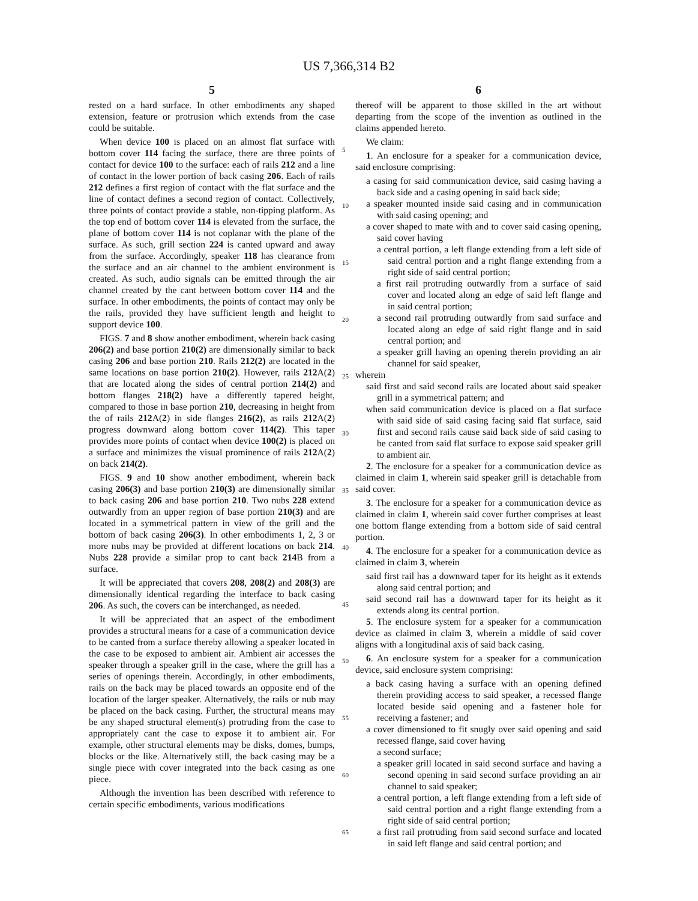US 7,366,314 B2
5
rested on a hard surface. In other embodiments any shaped extension, feature or protrusion which extends from the case could be suitable.
When device 100 is placed on an almost flat surface with bottom cover 114 facing the surface, there are three points of contact for device 100 to the surface: each of rails 212 and a line of contact in the lower portion of back casing 206. Each of rails 212 defines a first region of contact with the flat surface and the line of contact defines a second region of contact. Collectively, three points of contact provide a stable, non-tipping platform. As the top end of bottom cover 114 is elevated from the surface, the plane of bottom cover 114 is not coplanar with the plane of the surface. As such, grill section 224 is canted upward and away from the surface. Accordingly, speaker 118 has clearance from the surface and an air channel to the ambient environment is created. As such, audio signals can be emitted through the air channel created by the cant between bottom cover 114 and the surface. In other embodiments, the points of contact may only be the rails, provided they have sufficient length and height to support device 100.
FIGS. 7 and 8 show another embodiment, wherein back casing 206(2) and base portion 210(2) are dimensionally similar to back casing 206 and base portion 210. Rails 212(2) are located in the same locations on base portion 210(2). However, rails 212 A(2) that are located along the sides of central portion 214(2) and bottom flanges 218(2) have a differently tapered height, compared to those in base portion 210, decreasing in height from the of rails 212 A(2) in side flanges 216(2), as rails 212 A(2) progress downward along bottom cover 114(2). This taper provides more points of contact when device 100(2) is placed on a surface and minimizes the visual prominence of rails 212 A(2) on back 214(2).
FIGS. 9 and 10 show another embodiment, wherein back casing 206(3) and base portion 210(3) are dimensionally similar to back casing 206 and base portion 210. Two nubs 228 extend outwardly from an upper region of base portion 210(3) and are located in a symmetrical pattern in view of the grill and the bottom of back casing 206(3). In other embodiments 1, 2, 3 or more nubs may be provided at different locations on back 214. Nubs 228 provide a similar prop to cant back 214 B from a surface.
It will be appreciated that covers 208, 208(2) and 208(3) are dimensionally identical regarding the interface to back casing 206. As such, the covers can be interchanged, as needed.
It will be appreciated that an aspect of the embodiment provides a structural means for a case of a communication device to be canted from a surface thereby allowing a speaker located in the case to be exposed to ambient air. Ambient air accesses the speaker through a speaker grill in the case, where the grill has a series of openings therein. Accordingly, in other embodiments, rails on the back may be placed towards an opposite end of the location of the larger speaker. Alternatively, the rails or nub may be placed on the back casing. Further, the structural means may be any shaped structural element(s) protruding from the case to appropriately cant the case to expose it to ambient air. For example, other structural elements may be disks, domes, bumps, blocks or the like. Alternatively still, the back casing may be a single piece with cover integrated into the back casing as one piece.
Although the invention has been described with reference to certain specific embodiments, various modifications
5
10
15
20
25
30
35
40
45
50
55
60
65
6
thereof will be apparent to those skilled in the art without departing from the scope of the invention as outlined in the claims appended hereto.
We claim:
1. An enclosure for a speaker for a communication device, said enclosure comprising:
a casing for said communication device, said casing having a back side and a casing opening in said back side;
a speaker mounted inside said casing and in communication with said casing opening; and
a cover shaped to mate with and to cover said casing opening, said cover having
a central portion, a left flange extending from a left side of said central portion and a right flange extending from a right side of said central portion;
a first rail protruding outwardly from a surface of said cover and located along an edge of said left flange and in said central portion;
a second rail protruding outwardly from said surface and located along an edge of said right flange and in said central portion; and
a speaker grill having an opening therein providing an air channel for said speaker,
wherein
said first and said second rails are located about said speaker grill in a symmetrical pattern; and
when said communication device is placed on a flat surface with said side of said casing facing said flat surface, said first and second rails cause said back side of said casing to be canted from said flat surface to expose said speaker grill to ambient air.
2. The enclosure for a speaker for a communication device as claimed in claim 1, wherein said speaker grill is detachable from said cover.
3. The enclosure for a speaker for a communication device as claimed in claim 1, wherein said cover further comprises at least one bottom flange extending from a bottom side of said central portion.
4. The enclosure for a speaker for a communication device as claimed in claim 3, wherein
said first rail has a downward taper for its height as it extends along said central portion; and
said second rail has a downward taper for its height as it extends along its central portion.
5. The enclosure system for a speaker for a communication device as claimed in claim 3, wherein a middle of said cover aligns with a longitudinal axis of said back casing.
6. An enclosure system for a speaker for a communication device, said enclosure system comprising:
a back casing having a surface with an opening defined therein providing access to said speaker, a recessed flange located beside said opening and a fastener hole for receiving a fastener; and
a cover dimensioned to fit snugly over said opening and said recessed flange, said cover having
a second surface;
a speaker grill located in said second surface and having a second opening in said second surface providing an air channel to said speaker;
a central portion, a left flange extending from a left side of said central portion and a right flange extending from a right side of said central portion;
a first rail protruding from said second surface and located in said left flange and said central portion; and